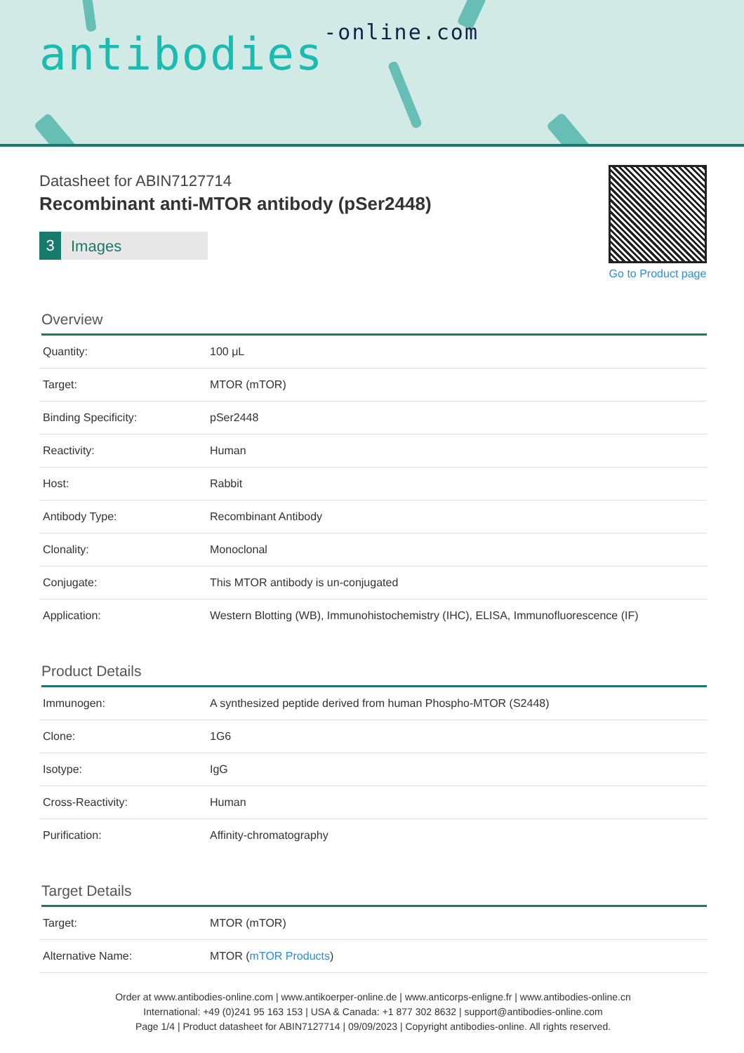antibodies-online.com
Datasheet for ABIN7127714
Recombinant anti-MTOR antibody (pSer2448)
3 Images
Go to Product page
Overview
| Quantity: | 100 μL |
| Target: | MTOR (mTOR) |
| Binding Specificity: | pSer2448 |
| Reactivity: | Human |
| Host: | Rabbit |
| Antibody Type: | Recombinant Antibody |
| Clonality: | Monoclonal |
| Conjugate: | This MTOR antibody is un-conjugated |
| Application: | Western Blotting (WB), Immunohistochemistry (IHC), ELISA, Immunofluorescence (IF) |
Product Details
| Immunogen: | A synthesized peptide derived from human Phospho-MTOR (S2448) |
| Clone: | 1G6 |
| Isotype: | IgG |
| Cross-Reactivity: | Human |
| Purification: | Affinity-chromatography |
Target Details
| Target: | MTOR (mTOR) |
| Alternative Name: | MTOR ( mTOR Products ) |
Order at www.antibodies-online.com | www.antikoerper-online.de | www.anticorps-enligne.fr | www.antibodies-online.cn
International: +49 (0)241 95 163 153 | USA & Canada: +1 877 302 8632 | support@antibodies-online.com
Page 1/4 | Product datasheet for ABIN7127714 | 09/09/2023 | Copyright antibodies-online. All rights reserved.